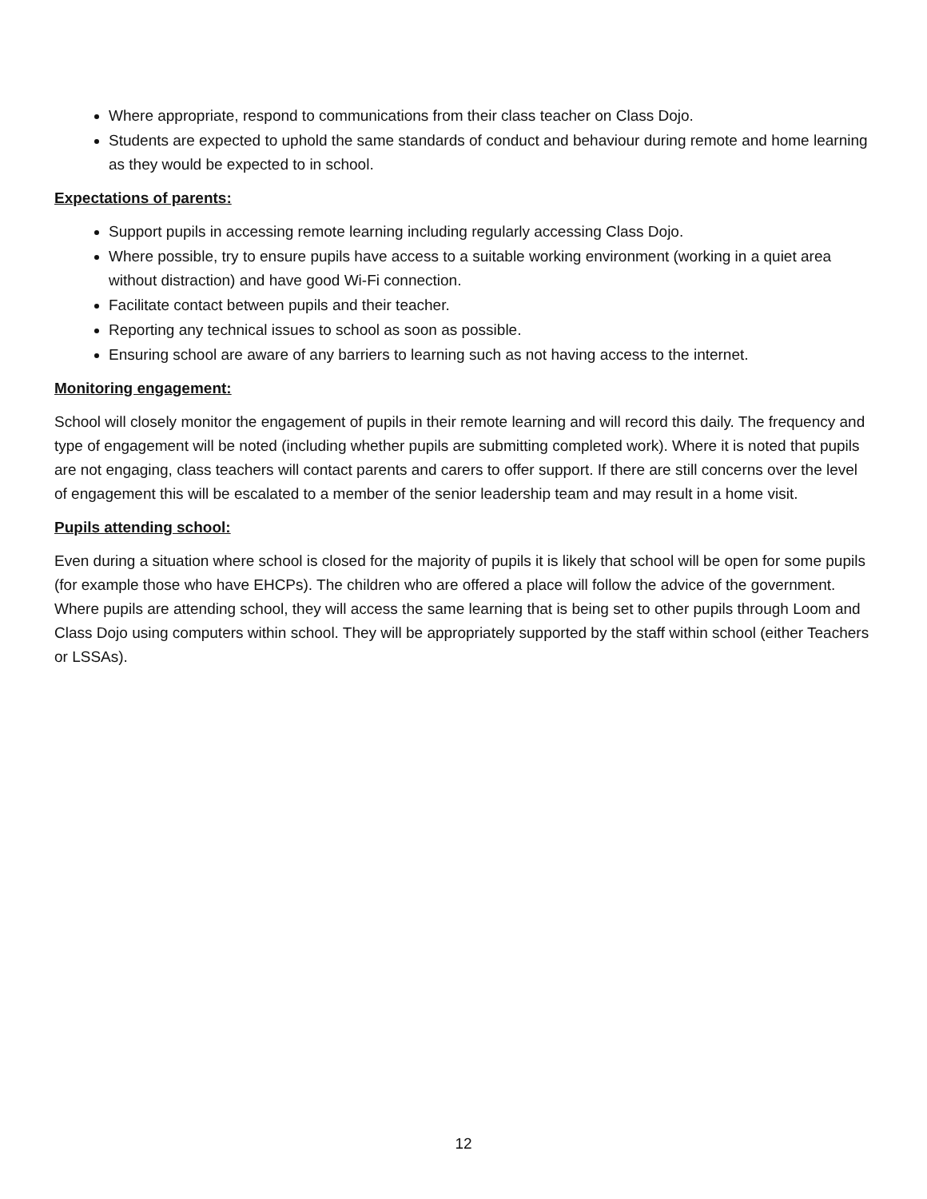Where appropriate, respond to communications from their class teacher on Class Dojo.
Students are expected to uphold the same standards of conduct and behaviour during remote and home learning as they would be expected to in school.
Expectations of parents:
Support pupils in accessing remote learning including regularly accessing Class Dojo.
Where possible, try to ensure pupils have access to a suitable working environment (working in a quiet area without distraction) and have good Wi-Fi connection.
Facilitate contact between pupils and their teacher.
Reporting any technical issues to school as soon as possible.
Ensuring school are aware of any barriers to learning such as not having access to the internet.
Monitoring engagement:
School will closely monitor the engagement of pupils in their remote learning and will record this daily. The frequency and type of engagement will be noted (including whether pupils are submitting completed work). Where it is noted that pupils are not engaging, class teachers will contact parents and carers to offer support. If there are still concerns over the level of engagement this will be escalated to a member of the senior leadership team and may result in a home visit.
Pupils attending school:
Even during a situation where school is closed for the majority of pupils it is likely that school will be open for some pupils (for example those who have EHCPs). The children who are offered a place will follow the advice of the government. Where pupils are attending school, they will access the same learning that is being set to other pupils through Loom and Class Dojo using computers within school. They will be appropriately supported by the staff within school (either Teachers or LSSAs).
12